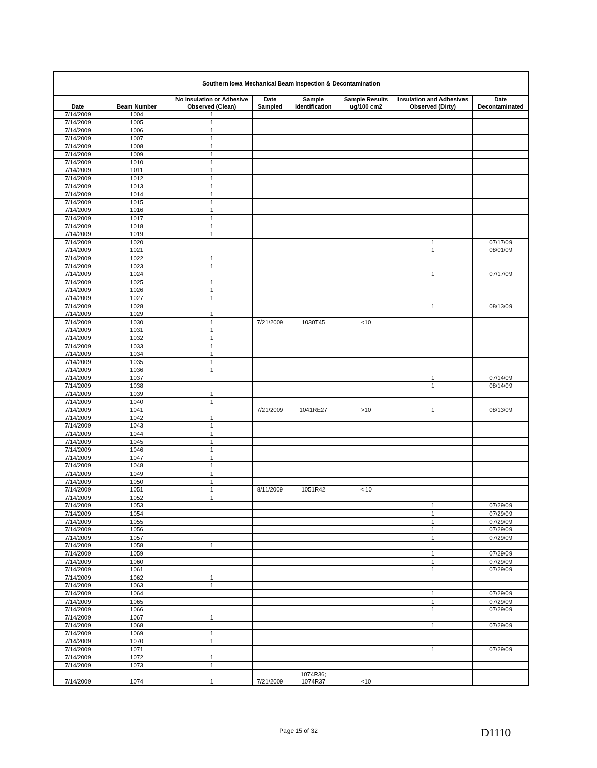| Southern Iowa Mechanical Beam Inspection & Decontamination | | | | | | | |
| Date | Beam Number | No Insulation or Adhesive Observed (Clean) | Date Sampled | Sample Identification | Sample Results ug/100 cm2 | Insulation and Adhesives Observed (Dirty) | Date Decontaminated |
| 7/14/2009 | 1004 | 1 | | | | | |
| 7/14/2009 | 1005 | 1 | | | | | |
| 7/14/2009 | 1006 | 1 | | | | | |
| 7/14/2009 | 1007 | 1 | | | | | |
| 7/14/2009 | 1008 | 1 | | | | | |
| 7/14/2009 | 1009 | 1 | | | | | |
| 7/14/2009 | 1010 | 1 | | | | | |
| 7/14/2009 | 1011 | 1 | | | | | |
| 7/14/2009 | 1012 | 1 | | | | | |
| 7/14/2009 | 1013 | 1 | | | | | |
| 7/14/2009 | 1014 | 1 | | | | | |
| 7/14/2009 | 1015 | 1 | | | | | |
| 7/14/2009 | 1016 | 1 | | | | | |
| 7/14/2009 | 1017 | 1 | | | | | |
| 7/14/2009 | 1018 | 1 | | | | | |
| 7/14/2009 | 1019 | 1 | | | | | |
| 7/14/2009 | 1020 | | | | | 1 | 07/17/09 |
| 7/14/2009 | 1021 | | | | | 1 | 08/01/09 |
| 7/14/2009 | 1022 | 1 | | | | | |
| 7/14/2009 | 1023 | 1 | | | | | |
| 7/14/2009 | 1024 | | | | | 1 | 07/17/09 |
| 7/14/2009 | 1025 | 1 | | | | | |
| 7/14/2009 | 1026 | 1 | | | | | |
| 7/14/2009 | 1027 | 1 | | | | | |
| 7/14/2009 | 1028 | | | | | 1 | 08/13/09 |
| 7/14/2009 | 1029 | 1 | | | | | |
| 7/14/2009 | 1030 | 1 | 7/21/2009 | 1030T45 | <10 | | |
| 7/14/2009 | 1031 | 1 | | | | | |
| 7/14/2009 | 1032 | 1 | | | | | |
| 7/14/2009 | 1033 | 1 | | | | | |
| 7/14/2009 | 1034 | 1 | | | | | |
| 7/14/2009 | 1035 | 1 | | | | | |
| 7/14/2009 | 1036 | 1 | | | | | |
| 7/14/2009 | 1037 | | | | | 1 | 07/14/09 |
| 7/14/2009 | 1038 | | | | | 1 | 08/14/09 |
| 7/14/2009 | 1039 | 1 | | | | | |
| 7/14/2009 | 1040 | 1 | | | | | |
| 7/14/2009 | 1041 | | 7/21/2009 | 1041RE27 | >10 | 1 | 08/13/09 |
| 7/14/2009 | 1042 | 1 | | | | | |
| 7/14/2009 | 1043 | 1 | | | | | |
| 7/14/2009 | 1044 | 1 | | | | | |
| 7/14/2009 | 1045 | 1 | | | | | |
| 7/14/2009 | 1046 | 1 | | | | | |
| 7/14/2009 | 1047 | 1 | | | | | |
| 7/14/2009 | 1048 | 1 | | | | | |
| 7/14/2009 | 1049 | 1 | | | | | |
| 7/14/2009 | 1050 | 1 | | | | | |
| 7/14/2009 | 1051 | 1 | 8/11/2009 | 1051R42 | < 10 | | |
| 7/14/2009 | 1052 | 1 | | | | | |
| 7/14/2009 | 1053 | | | | | 1 | 07/29/09 |
| 7/14/2009 | 1054 | | | | | 1 | 07/29/09 |
| 7/14/2009 | 1055 | | | | | 1 | 07/29/09 |
| 7/14/2009 | 1056 | | | | | 1 | 07/29/09 |
| 7/14/2009 | 1057 | | | | | 1 | 07/29/09 |
| 7/14/2009 | 1058 | 1 | | | | | |
| 7/14/2009 | 1059 | | | | | 1 | 07/29/09 |
| 7/14/2009 | 1060 | | | | | 1 | 07/29/09 |
| 7/14/2009 | 1061 | | | | | 1 | 07/29/09 |
| 7/14/2009 | 1062 | 1 | | | | | |
| 7/14/2009 | 1063 | 1 | | | | | |
| 7/14/2009 | 1064 | | | | | 1 | 07/29/09 |
| 7/14/2009 | 1065 | | | | | 1 | 07/29/09 |
| 7/14/2009 | 1066 | | | | | 1 | 07/29/09 |
| 7/14/2009 | 1067 | 1 | | | | | |
| 7/14/2009 | 1068 | | | | | 1 | 07/29/09 |
| 7/14/2009 | 1069 | 1 | | | | | |
| 7/14/2009 | 1070 | 1 | | | | | |
| 7/14/2009 | 1071 | | | | | 1 | 07/29/09 |
| 7/14/2009 | 1072 | 1 | | | | | |
| 7/14/2009 | 1073 | 1 | | | | | |
| 7/14/2009 | 1074 | 1 | 7/21/2009 | 1074R36; 1074R37 | <10 | | |
Page 15 of 32 D1110